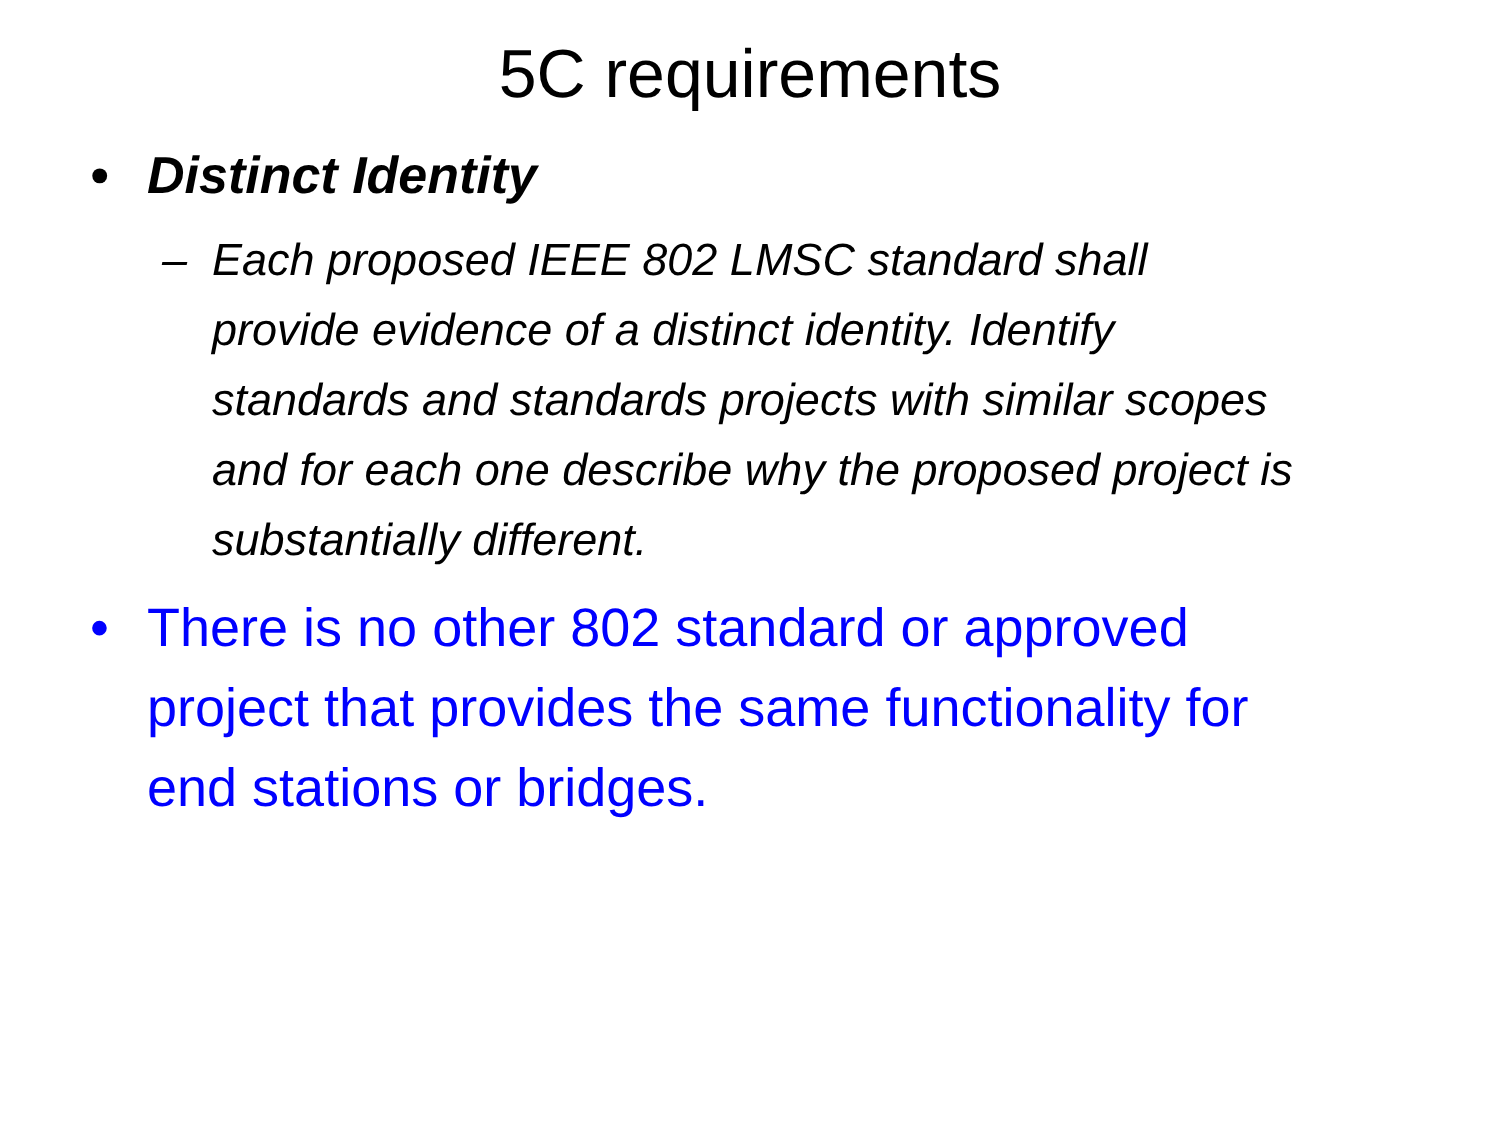5C requirements
• Distinct Identity
– Each proposed IEEE 802 LMSC standard shall provide evidence of a distinct identity. Identify standards and standards projects with similar scopes and for each one describe why the proposed project is substantially different.
• There is no other 802 standard or approved project that provides the same functionality for end stations or bridges.